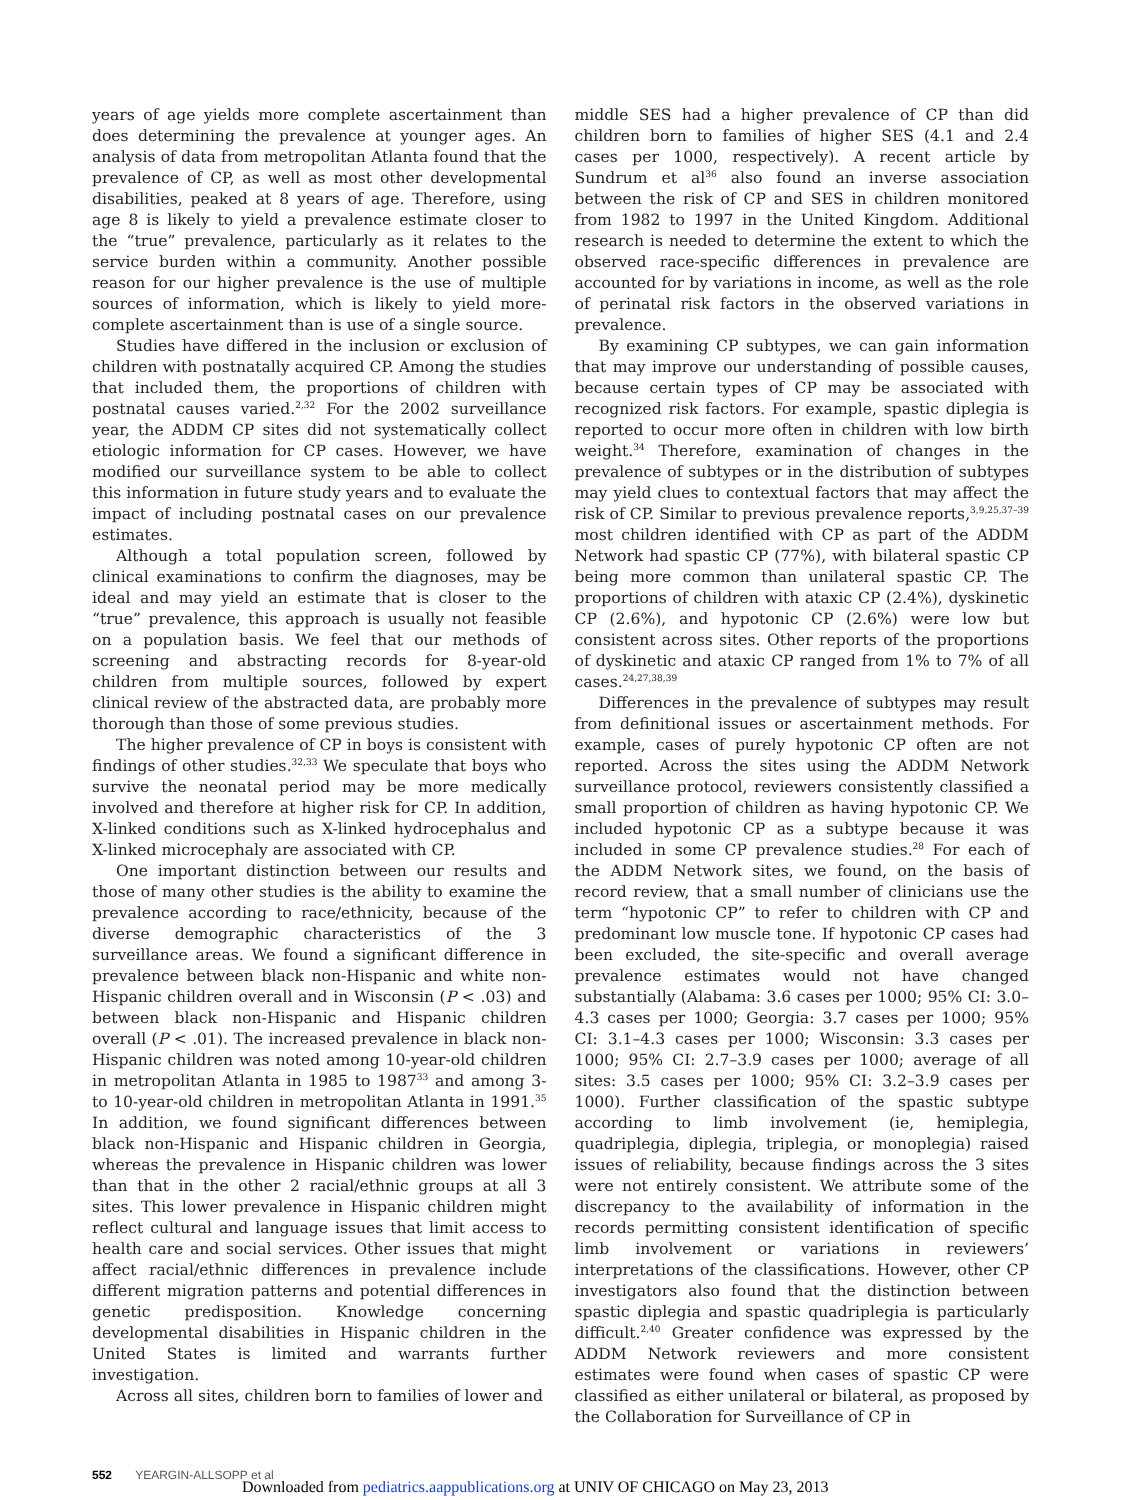years of age yields more complete ascertainment than does determining the prevalence at younger ages. An analysis of data from metropolitan Atlanta found that the prevalence of CP, as well as most other developmental disabilities, peaked at 8 years of age. Therefore, using age 8 is likely to yield a prevalence estimate closer to the “true” prevalence, particularly as it relates to the service burden within a community. Another possible reason for our higher prevalence is the use of multiple sources of information, which is likely to yield more-complete ascertainment than is use of a single source.
Studies have differed in the inclusion or exclusion of children with postnatally acquired CP. Among the studies that included them, the proportions of children with postnatal causes varied.<sup>2,32</sup> For the 2002 surveillance year, the ADDM CP sites did not systematically collect etiologic information for CP cases. However, we have modified our surveillance system to be able to collect this information in future study years and to evaluate the impact of including postnatal cases on our prevalence estimates.
Although a total population screen, followed by clinical examinations to confirm the diagnoses, may be ideal and may yield an estimate that is closer to the “true” prevalence, this approach is usually not feasible on a population basis. We feel that our methods of screening and abstracting records for 8-year-old children from multiple sources, followed by expert clinical review of the abstracted data, are probably more thorough than those of some previous studies.
The higher prevalence of CP in boys is consistent with findings of other studies.<sup>32,33</sup> We speculate that boys who survive the neonatal period may be more medically involved and therefore at higher risk for CP. In addition, X-linked conditions such as X-linked hydrocephalus and X-linked microcephaly are associated with CP.
One important distinction between our results and those of many other studies is the ability to examine the prevalence according to race/ethnicity, because of the diverse demographic characteristics of the 3 surveillance areas. We found a significant difference in prevalence between black non-Hispanic and white non-Hispanic children overall and in Wisconsin (P < .03) and between black non-Hispanic and Hispanic children overall (P < .01). The increased prevalence in black non-Hispanic children was noted among 10-year-old children in metropolitan Atlanta in 1985 to 1987<sup>33</sup> and among 3- to 10-year-old children in metropolitan Atlanta in 1991.<sup>35</sup> In addition, we found significant differences between black non-Hispanic and Hispanic children in Georgia, whereas the prevalence in Hispanic children was lower than that in the other 2 racial/ethnic groups at all 3 sites. This lower prevalence in Hispanic children might reflect cultural and language issues that limit access to health care and social services. Other issues that might affect racial/ethnic differences in prevalence include different migration patterns and potential differences in genetic predisposition. Knowledge concerning developmental disabilities in Hispanic children in the United States is limited and warrants further investigation.
Across all sites, children born to families of lower and
middle SES had a higher prevalence of CP than did children born to families of higher SES (4.1 and 2.4 cases per 1000, respectively). A recent article by Sundrum et al<sup>36</sup> also found an inverse association between the risk of CP and SES in children monitored from 1982 to 1997 in the United Kingdom. Additional research is needed to determine the extent to which the observed race-specific differences in prevalence are accounted for by variations in income, as well as the role of perinatal risk factors in the observed variations in prevalence.
By examining CP subtypes, we can gain information that may improve our understanding of possible causes, because certain types of CP may be associated with recognized risk factors. For example, spastic diplegia is reported to occur more often in children with low birth weight.<sup>34</sup> Therefore, examination of changes in the prevalence of subtypes or in the distribution of subtypes may yield clues to contextual factors that may affect the risk of CP. Similar to previous prevalence reports,<sup>3,9,25,37–39</sup> most children identified with CP as part of the ADDM Network had spastic CP (77%), with bilateral spastic CP being more common than unilateral spastic CP. The proportions of children with ataxic CP (2.4%), dyskinetic CP (2.6%), and hypotonic CP (2.6%) were low but consistent across sites. Other reports of the proportions of dyskinetic and ataxic CP ranged from 1% to 7% of all cases.<sup>24,27,38,39</sup>
Differences in the prevalence of subtypes may result from definitional issues or ascertainment methods. For example, cases of purely hypotonic CP often are not reported. Across the sites using the ADDM Network surveillance protocol, reviewers consistently classified a small proportion of children as having hypotonic CP. We included hypotonic CP as a subtype because it was included in some CP prevalence studies.<sup>28</sup> For each of the ADDM Network sites, we found, on the basis of record review, that a small number of clinicians use the term “hypotonic CP” to refer to children with CP and predominant low muscle tone. If hypotonic CP cases had been excluded, the site-specific and overall average prevalence estimates would not have changed substantially (Alabama: 3.6 cases per 1000; 95% CI: 3.0–4.3 cases per 1000; Georgia: 3.7 cases per 1000; 95% CI: 3.1–4.3 cases per 1000; Wisconsin: 3.3 cases per 1000; 95% CI: 2.7–3.9 cases per 1000; average of all sites: 3.5 cases per 1000; 95% CI: 3.2–3.9 cases per 1000). Further classification of the spastic subtype according to limb involvement (ie, hemiplegia, quadriplegia, diplegia, triplegia, or monoplegia) raised issues of reliability, because findings across the 3 sites were not entirely consistent. We attribute some of the discrepancy to the availability of information in the records permitting consistent identification of specific limb involvement or variations in reviewers’ interpretations of the classifications. However, other CP investigators also found that the distinction between spastic diplegia and spastic quadriplegia is particularly difficult.<sup>2,40</sup> Greater confidence was expressed by the ADDM Network reviewers and more consistent estimates were found when cases of spastic CP were classified as either unilateral or bilateral, as proposed by the Collaboration for Surveillance of CP in
552 YEARGIN-ALLSOPP et al
Downloaded from pediatrics.aappublications.org at UNIV OF CHICAGO on May 23, 2013